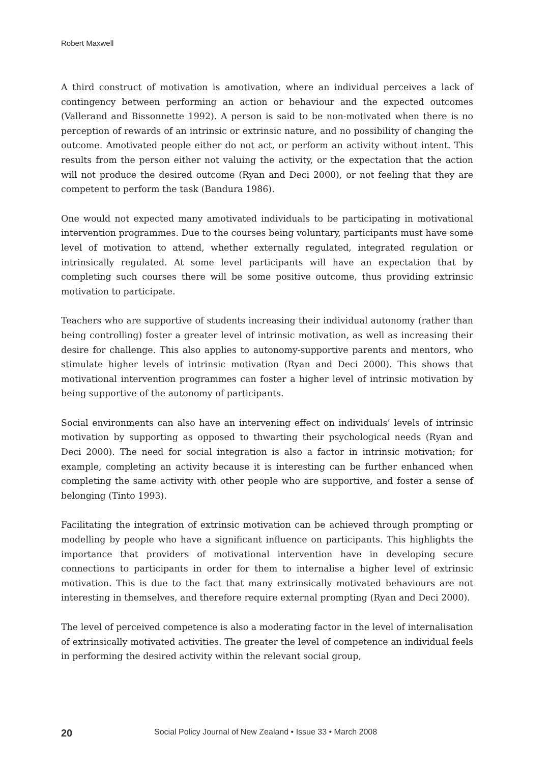Robert Maxwell
A third construct of motivation is amotivation, where an individual perceives a lack of contingency between performing an action or behaviour and the expected outcomes (Vallerand and Bissonnette 1992). A person is said to be non-motivated when there is no perception of rewards of an intrinsic or extrinsic nature, and no possibility of changing the outcome. Amotivated people either do not act, or perform an activity without intent. This results from the person either not valuing the activity, or the expectation that the action will not produce the desired outcome (Ryan and Deci 2000), or not feeling that they are competent to perform the task (Bandura 1986).
One would not expected many amotivated individuals to be participating in motivational intervention programmes. Due to the courses being voluntary, participants must have some level of motivation to attend, whether externally regulated, integrated regulation or intrinsically regulated. At some level participants will have an expectation that by completing such courses there will be some positive outcome, thus providing extrinsic motivation to participate.
Teachers who are supportive of students increasing their individual autonomy (rather than being controlling) foster a greater level of intrinsic motivation, as well as increasing their desire for challenge. This also applies to autonomy-supportive parents and mentors, who stimulate higher levels of intrinsic motivation (Ryan and Deci 2000). This shows that motivational intervention programmes can foster a higher level of intrinsic motivation by being supportive of the autonomy of participants.
Social environments can also have an intervening effect on individuals’ levels of intrinsic motivation by supporting as opposed to thwarting their psychological needs (Ryan and Deci 2000). The need for social integration is also a factor in intrinsic motivation; for example, completing an activity because it is interesting can be further enhanced when completing the same activity with other people who are supportive, and foster a sense of belonging (Tinto 1993).
Facilitating the integration of extrinsic motivation can be achieved through prompting or modelling by people who have a significant influence on participants. This highlights the importance that providers of motivational intervention have in developing secure connections to participants in order for them to internalise a higher level of extrinsic motivation. This is due to the fact that many extrinsically motivated behaviours are not interesting in themselves, and therefore require external prompting (Ryan and Deci 2000).
The level of perceived competence is also a moderating factor in the level of internalisation of extrinsically motivated activities. The greater the level of competence an individual feels in performing the desired activity within the relevant social group,
20 Social Policy Journal of New Zealand • Issue 33 • March 2008